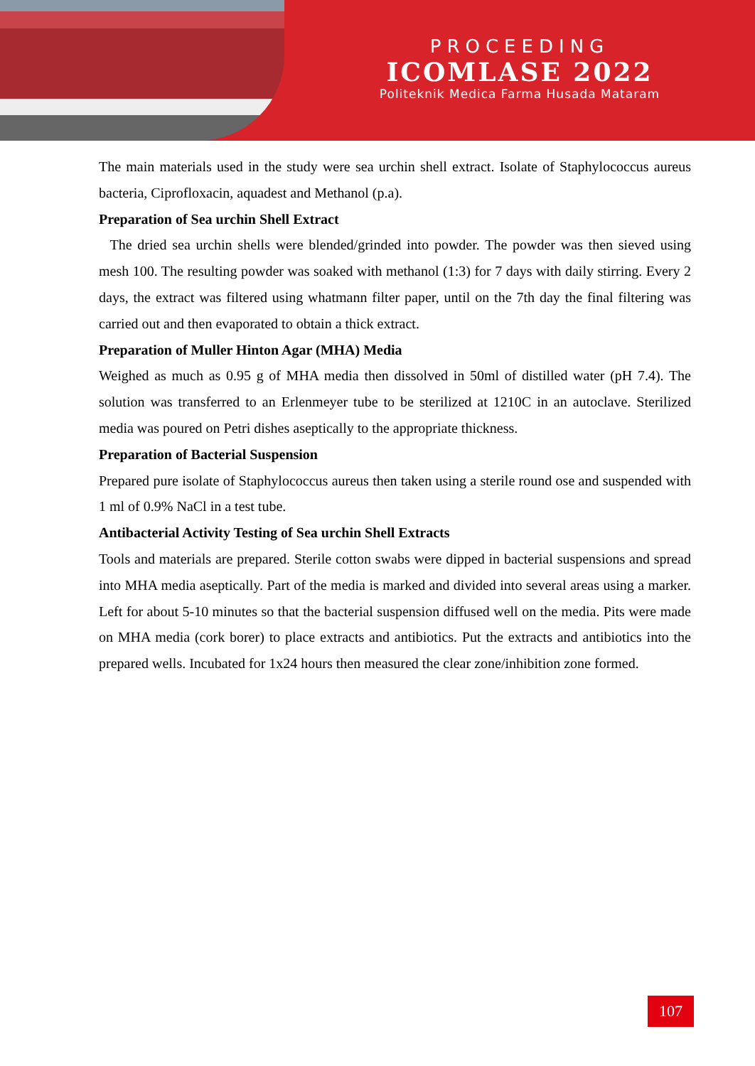PROCEEDING
ICOMLASE 2022
Politeknik Medica Farma Husada Mataram
The main materials used in the study were sea urchin shell extract. Isolate of Staphylococcus aureus bacteria, Ciprofloxacin, aquadest and Methanol (p.a).
Preparation of Sea urchin Shell Extract
The dried sea urchin shells were blended/grinded into powder. The powder was then sieved using mesh 100. The resulting powder was soaked with methanol (1:3) for 7 days with daily stirring. Every 2 days, the extract was filtered using whatmann filter paper, until on the 7th day the final filtering was carried out and then evaporated to obtain a thick extract.
Preparation of Muller Hinton Agar (MHA) Media
Weighed as much as 0.95 g of MHA media then dissolved in 50ml of distilled water (pH 7.4). The solution was transferred to an Erlenmeyer tube to be sterilized at 1210C in an autoclave. Sterilized media was poured on Petri dishes aseptically to the appropriate thickness.
Preparation of Bacterial Suspension
Prepared pure isolate of Staphylococcus aureus then taken using a sterile round ose and suspended with 1 ml of 0.9% NaCl in a test tube.
Antibacterial Activity Testing of Sea urchin Shell Extracts
Tools and materials are prepared. Sterile cotton swabs were dipped in bacterial suspensions and spread into MHA media aseptically. Part of the media is marked and divided into several areas using a marker. Left for about 5-10 minutes so that the bacterial suspension diffused well on the media. Pits were made on MHA media (cork borer) to place extracts and antibiotics. Put the extracts and antibiotics into the prepared wells. Incubated for 1x24 hours then measured the clear zone/inhibition zone formed.
107